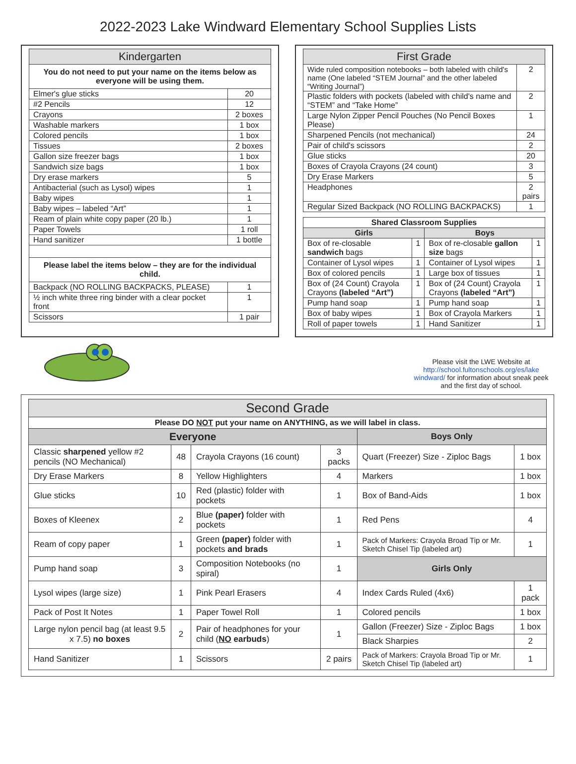2022-2023 Lake Windward Elementary School Supplies Lists
| Kindergarten | |
| --- | --- |
| You do not need to put your name on the items below as everyone will be using them. | |
| Elmer's glue sticks | 20 |
| #2 Pencils | 12 |
| Crayons | 2 boxes |
| Washable markers | 1 box |
| Colored pencils | 1 box |
| Tissues | 2 boxes |
| Gallon size freezer bags | 1 box |
| Sandwich size bags | 1 box |
| Dry erase markers | 5 |
| Antibacterial (such as Lysol) wipes | 1 |
| Baby wipes | 1 |
| Baby wipes – labeled “Art” | 1 |
| Ream of plain white copy paper (20 lb.) | 1 |
| Paper Towels | 1 roll |
| Hand sanitizer | 1 bottle |
| Please label the items below – they are for the individual child. | |
| Backpack (NO ROLLING BACKPACKS, PLEASE) | 1 |
| ½ inch white three ring binder with a clear pocket front | 1 |
| Scissors | 1 pair |
| First Grade | |
| --- | --- |
| Wide ruled composition notebooks – both labeled with child's name (One labeled “STEM Journal” and the other labeled “Writing Journal”) | 2 |
| Plastic folders with pockets (labeled with child's name and “STEM” and “Take Home” | 2 |
| Large Nylon Zipper Pencil Pouches (No Pencil Boxes Please) | 1 |
| Sharpened Pencils (not mechanical) | 24 |
| Pair of child's scissors | 2 |
| Glue sticks | 20 |
| Boxes of Crayola Crayons (24 count) | 3 |
| Dry Erase Markers | 5 |
| Headphones | 2 pairs |
| Regular Sized Backpack (NO ROLLING BACKPACKS) | 1 |
| Shared Classroom Supplies | | | |
| --- | --- | --- | --- |
| Girls | | Boys | |
| Box of re-closable sandwich bags | 1 | Box of re-closable gallon size bags | 1 |
| Container of Lysol wipes | 1 | Container of Lysol wipes | 1 |
| Box of colored pencils | 1 | Large box of tissues | 1 |
| Box of (24 Count) Crayola Crayons (labeled “Art”) | 1 | Box of (24 Count) Crayola Crayons (labeled “Art”) | 1 |
| Pump hand soap | 1 | Pump hand soap | 1 |
| Box of baby wipes | 1 | Box of Crayola Markers | 1 |
| Roll of paper towels | 1 | Hand Sanitizer | 1 |
Please visit the LWE Website at http://school.fultonschools.org/es/lake windward/ for information about sneak peek and the first day of school.
| Second Grade | | | | | |
| --- | --- | --- | --- | --- | --- |
| Please DO NOT put your name on ANYTHING, as we will label in class. | | | | | |
| Everyone | | | | Boys Only | |
| Classic sharpened yellow #2 pencils (NO Mechanical) | 48 | Crayola Crayons (16 count) | 3 packs | Quart (Freezer) Size - Ziploc Bags | 1 box |
| Dry Erase Markers | 8 | Yellow Highlighters | 4 | Markers | 1 box |
| Glue sticks | 10 | Red (plastic) folder with pockets | 1 | Box of Band-Aids | 1 box |
| Boxes of Kleenex | 2 | Blue (paper) folder with pockets | 1 | Red Pens | 4 |
| Ream of copy paper | 1 | Green (paper) folder with pockets and brads | 1 | Pack of Markers: Crayola Broad Tip or Mr. Sketch Chisel Tip (labeled art) | 1 |
| Pump hand soap | 3 | Composition Notebooks (no spiral) | 1 | Girls Only | |
| Lysol wipes (large size) | 1 | Pink Pearl Erasers | 4 | Index Cards Ruled (4x6) | 1 pack |
| Pack of Post It Notes | 1 | Paper Towel Roll | 1 | Colored pencils | 1 box |
| Large nylon pencil bag (at least 9.5 x 7.5) no boxes | 2 | Pair of headphones for your child ( NO earbuds ) | 1 | Gallon (Freezer) Size - Ziploc Bags | 1 box |
| | | | | Black Sharpies | 2 |
| Hand Sanitizer | 1 | Scissors | 2 pairs | Pack of Markers: Crayola Broad Tip or Mr. Sketch Chisel Tip (labeled art) | 1 |